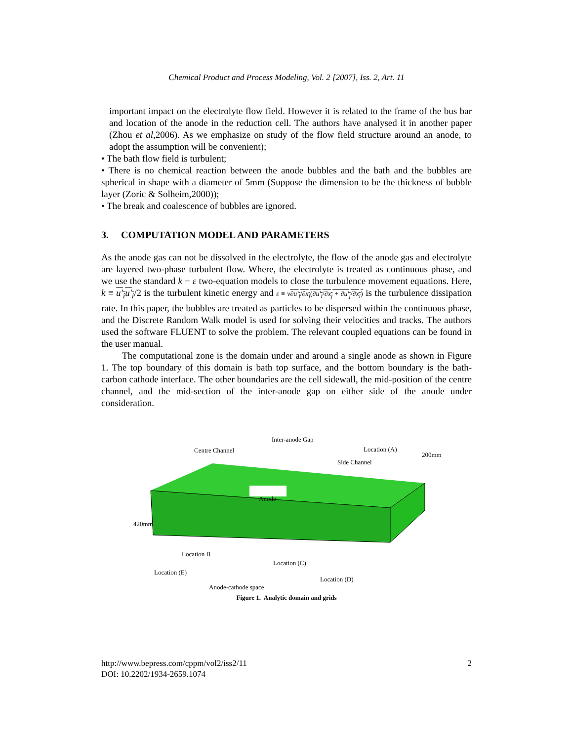Chemical Product and Process Modeling, Vol. 2 [2007], Iss. 2, Art. 11
important impact on the electrolyte flow field. However it is related to the frame of the bus bar and location of the anode in the reduction cell. The authors have analysed it in another paper (Zhou et al,2006). As we emphasize on study of the flow field structure around an anode, to adopt the assumption will be convenient);
• The bath flow field is turbulent;
• There is no chemical reaction between the anode bubbles and the bath and the bubbles are spherical in shape with a diameter of 5mm (Suppose the dimension to be the thickness of bubble layer (Zoric & Solheim,2000));
• The break and coalescence of bubbles are ignored.
3. COMPUTATION MODEL AND PARAMETERS
As the anode gas can not be dissolved in the electrolyte, the flow of the anode gas and electrolyte are layered two-phase turbulent flow. Where, the electrolyte is treated as continuous phase, and we use the standard k − ε two-equation models to close the turbulence movement equations. Here, k ≡ u′<sub>i</sub>u′<sub>i</sub>/2 is the turbulent kinetic energy and ε ≡ ν∂u′<sub>i</sub>/∂x<sub>j</sub>(∂u′<sub>i</sub>/∂x<sub>j</sub> + ∂u′<sub>j</sub>/∂x<sub>i</sub>) is the turbulence dissipation rate. In this paper, the bubbles are treated as particles to be dispersed within the continuous phase, and the Discrete Random Walk model is used for solving their velocities and tracks. The authors used the software FLUENT to solve the problem. The relevant coupled equations can be found in the user manual.
The computational zone is the domain under and around a single anode as shown in Figure 1. The top boundary of this domain is bath top surface, and the bottom boundary is the bath-carbon cathode interface. The other boundaries are the cell sidewall, the mid-position of the centre channel, and the mid-section of the inter-anode gap on either side of the anode under consideration.
Inter-anode Gap
Centre Channel Location (A)
Side Channel
200mm
Anode
420mm
Location B
Location (C)
Location (E)
Location (D)
Anode-cathode space
Figure 1. Analytic domain and grids
2 http://www.bepress.com/cppm/vol2/iss2/11
DOI: 10.2202/1934-2659.1074